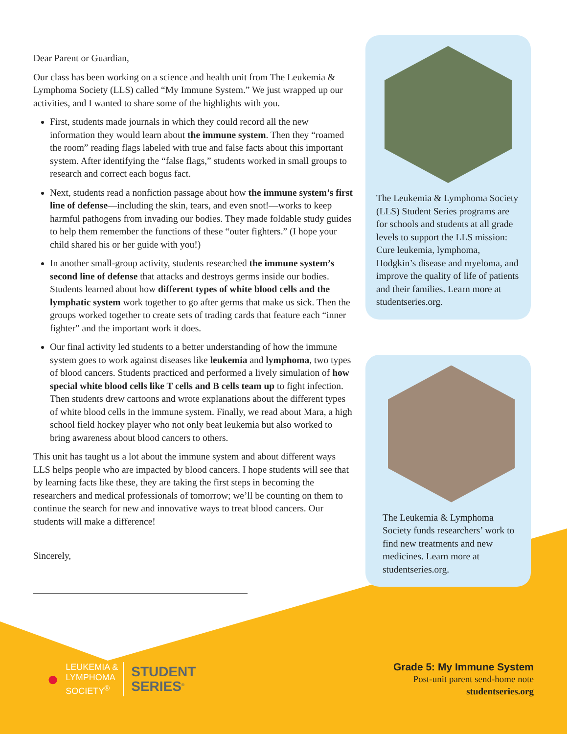Dear Parent or Guardian,
Our class has been working on a science and health unit from The Leukemia & Lymphoma Society (LLS) called “My Immune System.” We just wrapped up our activities, and I wanted to share some of the highlights with you.
First, students made journals in which they could record all the new information they would learn about the immune system. Then they “roamed the room” reading flags labeled with true and false facts about this important system. After identifying the “false flags,” students worked in small groups to research and correct each bogus fact.
Next, students read a nonfiction passage about how the immune system’s first line of defense—including the skin, tears, and even snot!—works to keep harmful pathogens from invading our bodies. They made foldable study guides to help them remember the functions of these “outer fighters.” (I hope your child shared his or her guide with you!)
In another small-group activity, students researched the immune system’s second line of defense that attacks and destroys germs inside our bodies. Students learned about how different types of white blood cells and the lymphatic system work together to go after germs that make us sick. Then the groups worked together to create sets of trading cards that feature each “inner fighter” and the important work it does.
Our final activity led students to a better understanding of how the immune system goes to work against diseases like leukemia and lymphoma, two types of blood cancers. Students practiced and performed a lively simulation of how special white blood cells like T cells and B cells team up to fight infection. Then students drew cartoons and wrote explanations about the different types of white blood cells in the immune system. Finally, we read about Mara, a high school field hockey player who not only beat leukemia but also worked to bring awareness about blood cancers to others.
This unit has taught us a lot about the immune system and about different ways LLS helps people who are impacted by blood cancers. I hope students will see that by learning facts like these, they are taking the first steps in becoming the researchers and medical professionals of tomorrow; we’ll be counting on them to continue the search for new and innovative ways to treat blood cancers. Our students will make a difference!
Sincerely,
The Leukemia & Lymphoma Society (LLS) Student Series programs are for schools and students at all grade levels to support the LLS mission: Cure leukemia, lymphoma, Hodgkin’s disease and myeloma, and improve the quality of life of patients and their families. Learn more at studentseries.org.
The Leukemia & Lymphoma Society funds researchers’ work to find new treatments and new medicines. Learn more at studentseries.org.
●
LEUKEMIA &
LYMPHOMA
SOCIETY<sup>®</sup>
STUDENT
SERIES<sup>®</sup>
Grade 5: My Immune System
Post-unit parent send-home note
studentseries.org